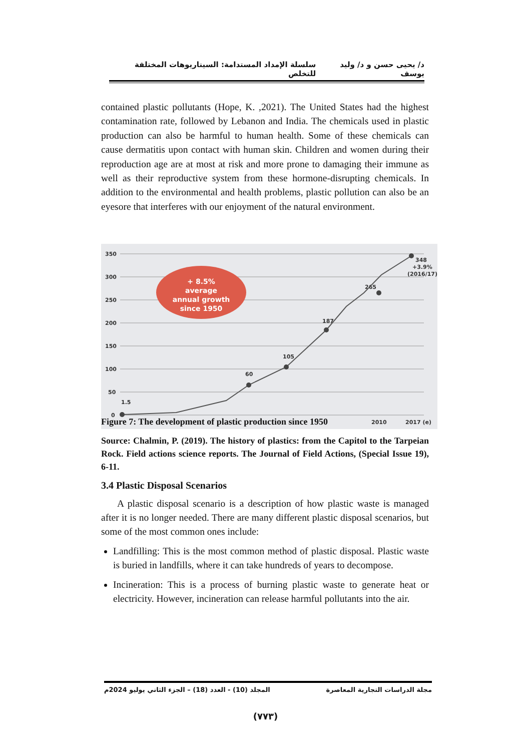د/ يحيى حسن و د/ وليد يوسف سلسلة الإمداد المستدامة: السيناريوهات المختلفة للتخلص
contained plastic pollutants (Hope, K. ,2021). The United States had the highest contamination rate, followed by Lebanon and India. The chemicals used in plastic production can also be harmful to human health. Some of these chemicals can cause dermatitis upon contact with human skin. Children and women during their reproduction age are at most at risk and more prone to damaging their immune as well as their reproductive system from these hormone-disrupting chemicals. In addition to the environmental and health problems, plastic pollution can also be an eyesore that interferes with our enjoyment of the natural environment.
350
300
250
200
150
100
50
0
1.5
60
105
187
265
348
+3.9%
(2016/17)
2010
2017 (e)
+ 8.5%
average
annual growth
since 1950
Figure 7: The development of plastic production since 1950
Source: Chalmin, P. (2019). The history of plastics: from the Capitol to the Tarpeian Rock. Field actions science reports. The Journal of Field Actions, (Special Issue 19), 6-11.
3.4 Plastic Disposal Scenarios
A plastic disposal scenario is a description of how plastic waste is managed after it is no longer needed. There are many different plastic disposal scenarios, but some of the most common ones include:
Landfilling: This is the most common method of plastic disposal. Plastic waste is buried in landfills, where it can take hundreds of years to decompose.
Incineration: This is a process of burning plastic waste to generate heat or electricity. However, incineration can release harmful pollutants into the air.
مجلة الدراسات التجارية المعاصرة المجلد (10) - العدد (18) – الجزء الثاني يوليو 2024م
(٧٧٣)